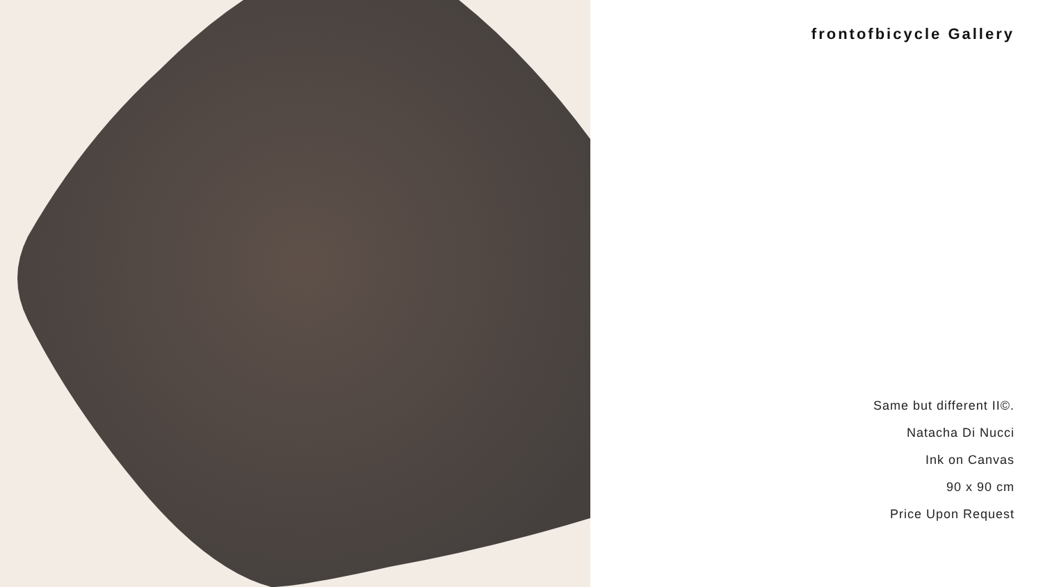frontofbicycle Gallery
Same but different II©.
Natacha Di Nucci
Ink on Canvas
90 x 90 cm
Price Upon Request